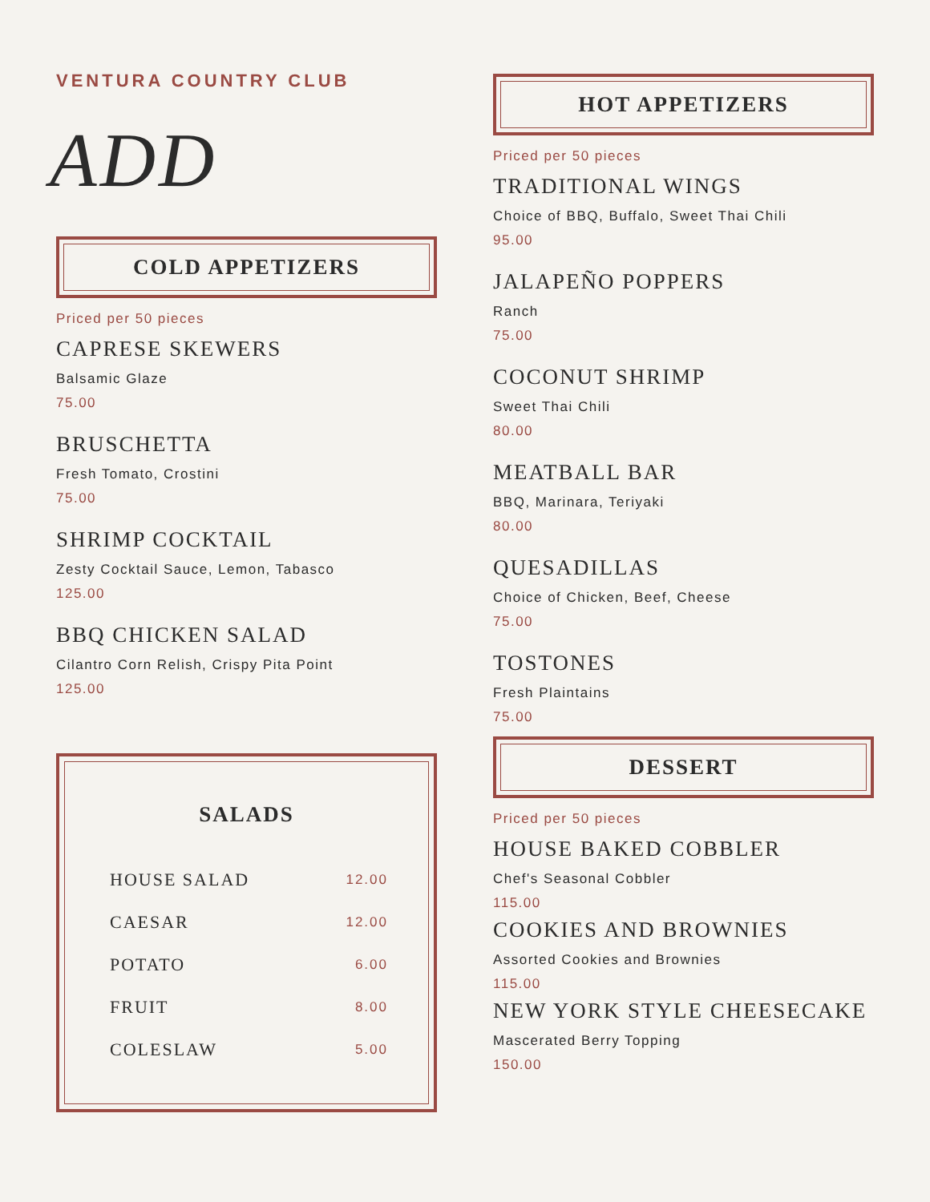VENTURA COUNTRY CLUB
ADD
COLD APPETIZERS
Priced per 50 pieces
CAPRESE SKEWERS
Balsamic Glaze
75.00
BRUSCHETTA
Fresh Tomato, Crostini
75.00
SHRIMP COCKTAIL
Zesty Cocktail Sauce, Lemon, Tabasco
125.00
BBQ CHICKEN SALAD
Cilantro Corn Relish, Crispy Pita Point
125.00
SALADS
| HOUSE SALAD | 12.00 |
| CAESAR | 12.00 |
| POTATO | 6.00 |
| FRUIT | 8.00 |
| COLESLAW | 5.00 |
HOT APPETIZERS
Priced per 50 pieces
TRADITIONAL WINGS
Choice of BBQ, Buffalo, Sweet Thai Chili
95.00
JALAPEÑO POPPERS
Ranch
75.00
COCONUT SHRIMP
Sweet Thai Chili
80.00
MEATBALL BAR
BBQ, Marinara, Teriyaki
80.00
QUESADILLAS
Choice of Chicken, Beef, Cheese
75.00
TOSTONES
Fresh Plaintains
75.00
DESSERT
Priced per 50 pieces
HOUSE BAKED COBBLER
Chef's Seasonal Cobbler
115.00
COOKIES AND BROWNIES
Assorted Cookies and Brownies
115.00
NEW YORK STYLE CHEESECAKE
Mascerated Berry Topping
150.00